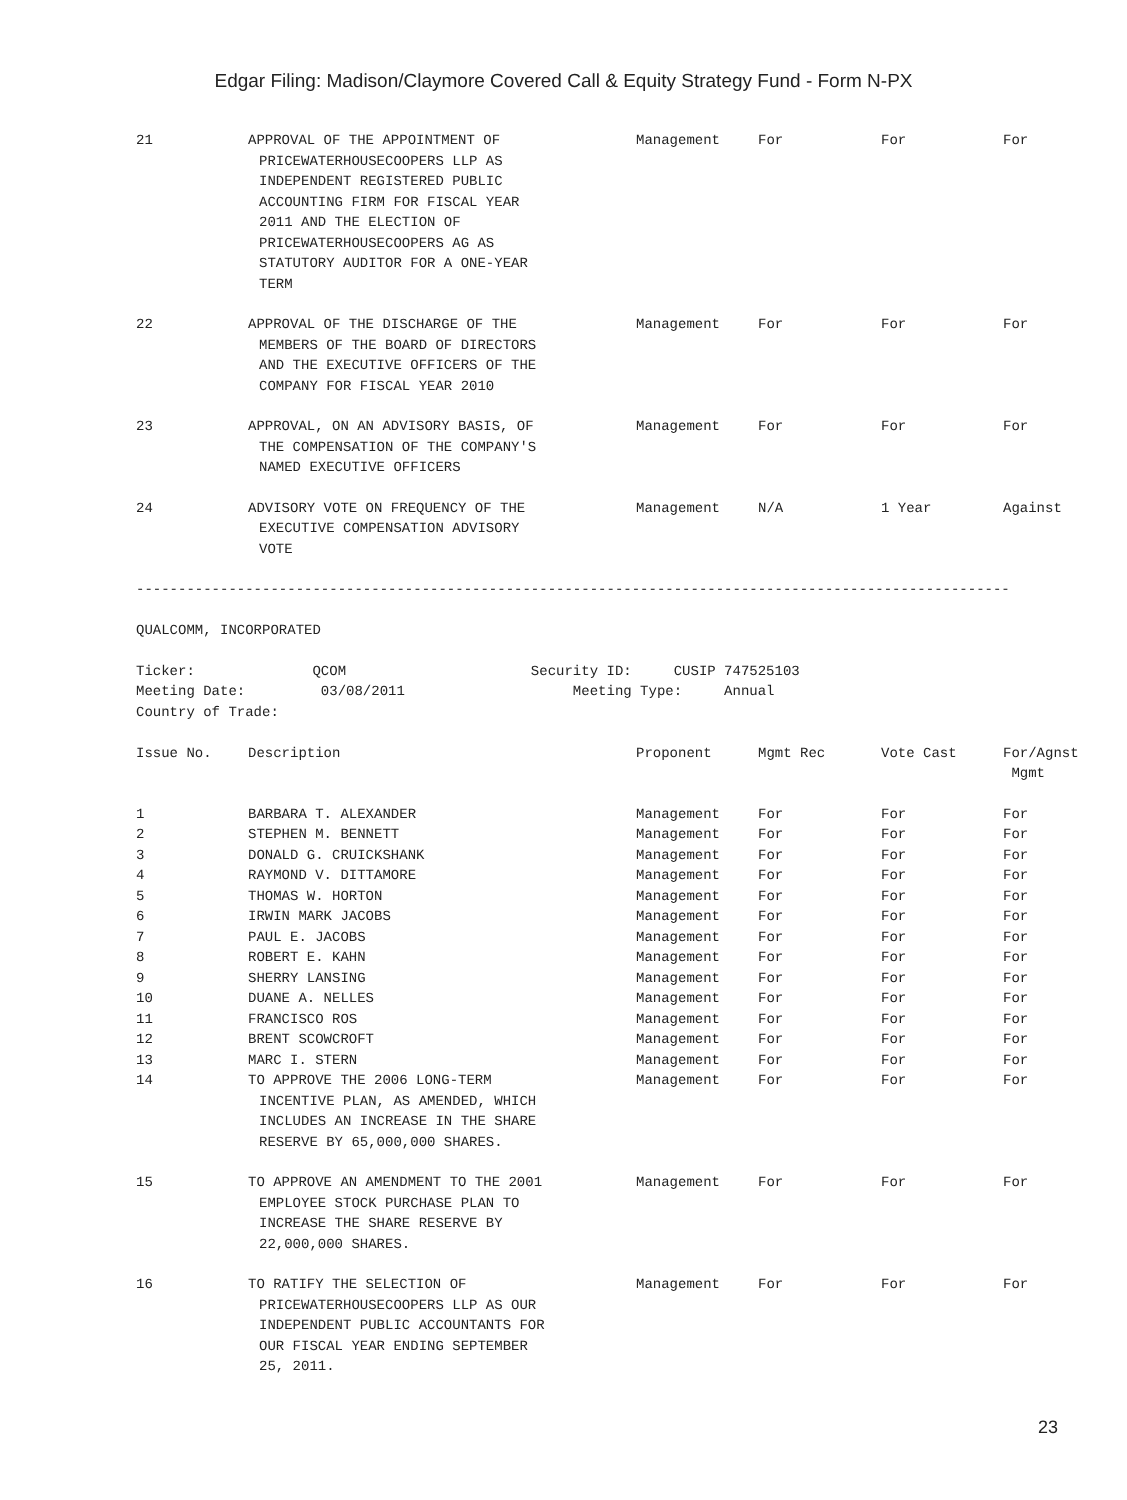Edgar Filing: Madison/Claymore Covered Call & Equity Strategy Fund - Form N-PX
| 21 | APPROVAL OF THE APPOINTMENT OF PRICEWATERHOUSECOOPERS LLP AS INDEPENDENT REGISTERED PUBLIC ACCOUNTING FIRM FOR FISCAL YEAR 2011 AND THE ELECTION OF PRICEWATERHOUSECOOPERS AG AS STATUTORY AUDITOR FOR A ONE-YEAR TERM | Management | For | For | For |
| 22 | APPROVAL OF THE DISCHARGE OF THE MEMBERS OF THE BOARD OF DIRECTORS AND THE EXECUTIVE OFFICERS OF THE COMPANY FOR FISCAL YEAR 2010 | Management | For | For | For |
| 23 | APPROVAL, ON AN ADVISORY BASIS, OF THE COMPENSATION OF THE COMPANY'S NAMED EXECUTIVE OFFICERS | Management | For | For | For |
| 24 | ADVISORY VOTE ON FREQUENCY OF THE EXECUTIVE COMPENSATION ADVISORY VOTE | Management | N/A | 1 Year | Against |
--------------------------------------------------------------------------------------------------------
QUALCOMM, INCORPORATED
Ticker: QCOM Security ID: CUSIP 747525103 Meeting Date: 03/08/2011 Meeting Type: Annual Country of Trade:
| Issue No. | Description | Proponent | Mgmt Rec | Vote Cast | For/Agnst Mgmt |
| --- | --- | --- | --- | --- | --- |
| 1 | BARBARA T. ALEXANDER | Management | For | For | For |
| 2 | STEPHEN M. BENNETT | Management | For | For | For |
| 3 | DONALD G. CRUICKSHANK | Management | For | For | For |
| 4 | RAYMOND V. DITTAMORE | Management | For | For | For |
| 5 | THOMAS W. HORTON | Management | For | For | For |
| 6 | IRWIN MARK JACOBS | Management | For | For | For |
| 7 | PAUL E. JACOBS | Management | For | For | For |
| 8 | ROBERT E. KAHN | Management | For | For | For |
| 9 | SHERRY LANSING | Management | For | For | For |
| 10 | DUANE A. NELLES | Management | For | For | For |
| 11 | FRANCISCO ROS | Management | For | For | For |
| 12 | BRENT SCOWCROFT | Management | For | For | For |
| 13 | MARC I. STERN | Management | For | For | For |
| 14 | TO APPROVE THE 2006 LONG-TERM INCENTIVE PLAN, AS AMENDED, WHICH INCLUDES AN INCREASE IN THE SHARE RESERVE BY 65,000,000 SHARES. | Management | For | For | For |
| 15 | TO APPROVE AN AMENDMENT TO THE 2001 EMPLOYEE STOCK PURCHASE PLAN TO INCREASE THE SHARE RESERVE BY 22,000,000 SHARES. | Management | For | For | For |
| 16 | TO RATIFY THE SELECTION OF PRICEWATERHOUSECOOPERS LLP AS OUR INDEPENDENT PUBLIC ACCOUNTANTS FOR OUR FISCAL YEAR ENDING SEPTEMBER 25, 2011. | Management | For | For | For |
23